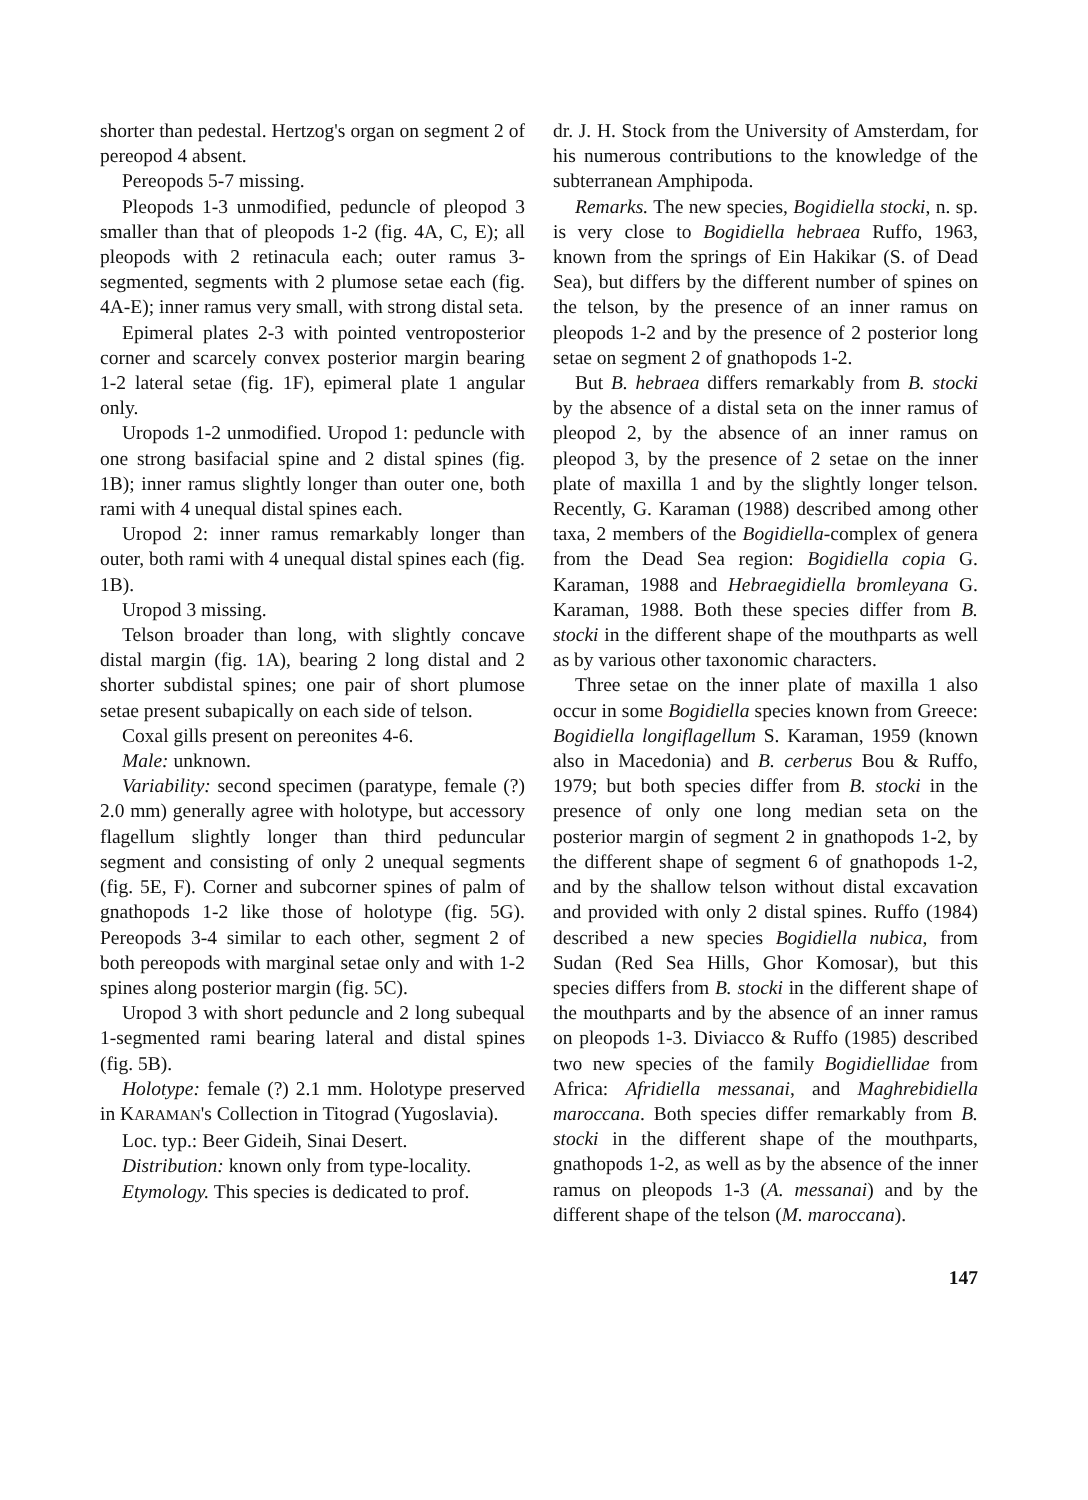shorter than pedestal. Hertzog's organ on segment 2 of pereopod 4 absent.
Pereopods 5-7 missing.
Pleopods 1-3 unmodified, peduncle of pleopod 3 smaller than that of pleopods 1-2 (fig. 4A, C, E); all pleopods with 2 retinacula each; outer ramus 3-segmented, segments with 2 plumose setae each (fig. 4A-E); inner ramus very small, with strong distal seta.
Epimeral plates 2-3 with pointed ventroposterior corner and scarcely convex posterior margin bearing 1-2 lateral setae (fig. 1F), epimeral plate 1 angular only.
Uropods 1-2 unmodified. Uropod 1: peduncle with one strong basifacial spine and 2 distal spines (fig. 1B); inner ramus slightly longer than outer one, both rami with 4 unequal distal spines each.
Uropod 2: inner ramus remarkably longer than outer, both rami with 4 unequal distal spines each (fig. 1B).
Uropod 3 missing.
Telson broader than long, with slightly concave distal margin (fig. 1A), bearing 2 long distal and 2 shorter subdistal spines; one pair of short plumose setae present subapically on each side of telson.
Coxal gills present on pereonites 4-6.
Male: unknown.
Variability: second specimen (paratype, female (?) 2.0 mm) generally agree with holotype, but accessory flagellum slightly longer than third peduncular segment and consisting of only 2 unequal segments (fig. 5E, F). Corner and subcorner spines of palm of gnathopods 1-2 like those of holotype (fig. 5G). Pereopods 3-4 similar to each other, segment 2 of both pereopods with marginal setae only and with 1-2 spines along posterior margin (fig. 5C).
Uropod 3 with short peduncle and 2 long subequal 1-segmented rami bearing lateral and distal spines (fig. 5B).
Holotype: female (?) 2.1 mm. Holotype preserved in KARAMAN's Collection in Titograd (Yugoslavia).
Loc. typ.: Beer Gideih, Sinai Desert.
Distribution: known only from type-locality.
Etymology. This species is dedicated to prof.
dr. J. H. Stock from the University of Amsterdam, for his numerous contributions to the knowledge of the subterranean Amphipoda.
Remarks. The new species, Bogidiella stocki, n. sp. is very close to Bogidiella hebraea Ruffo, 1963, known from the springs of Ein Hakikar (S. of Dead Sea), but differs by the different number of spines on the telson, by the presence of an inner ramus on pleopods 1-2 and by the presence of 2 posterior long setae on segment 2 of gnathopods 1-2.
But B. hebraea differs remarkably from B. stocki by the absence of a distal seta on the inner ramus of pleopod 2, by the absence of an inner ramus on pleopod 3, by the presence of 2 setae on the inner plate of maxilla 1 and by the slightly longer telson. Recently, G. Karaman (1988) described among other taxa, 2 members of the Bogidiella-complex of genera from the Dead Sea region: Bogidiella copia G. Karaman, 1988 and Hebraegidiella bromleyana G. Karaman, 1988. Both these species differ from B. stocki in the different shape of the mouthparts as well as by various other taxonomic characters.
Three setae on the inner plate of maxilla 1 also occur in some Bogidiella species known from Greece: Bogidiella longiflagellum S. Karaman, 1959 (known also in Macedonia) and B. cerberus Bou & Ruffo, 1979; but both species differ from B. stocki in the presence of only one long median seta on the posterior margin of segment 2 in gnathopods 1-2, by the different shape of segment 6 of gnathopods 1-2, and by the shallow telson without distal excavation and provided with only 2 distal spines. Ruffo (1984) described a new species Bogidiella nubica, from Sudan (Red Sea Hills, Ghor Komosar), but this species differs from B. stocki in the different shape of the mouthparts and by the absence of an inner ramus on pleopods 1-3. Diviacco & Ruffo (1985) described two new species of the family Bogidiellidae from Africa: Afridiella messanai, and Maghrebidiella maroccana. Both species differ remarkably from B. stocki in the different shape of the mouthparts, gnathopods 1-2, as well as by the absence of the inner ramus on pleopods 1-3 (A. messanai) and by the different shape of the telson (M. maroccana).
147